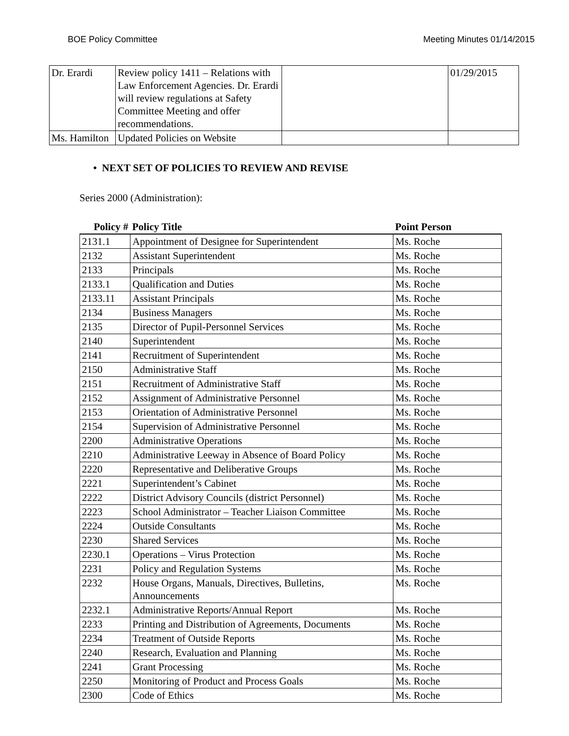BOE Policy Committee Meeting Minutes 01/14/2015
| Dr. Erardi | Review policy 1411 – Relations with Law Enforcement Agencies. Dr. Erardi will review regulations at Safety Committee Meeting and offer recommendations. | | 01/29/2015 |
| Ms. Hamilton | Updated Policies on Website | | |
• NEXT SET OF POLICIES TO REVIEW AND REVISE
Series 2000 (Administration):
| Policy # | Policy Title | Point Person |
| --- | --- | --- |
| 2131.1 | Appointment of Designee for Superintendent | Ms. Roche |
| 2132 | Assistant Superintendent | Ms. Roche |
| 2133 | Principals | Ms. Roche |
| 2133.1 | Qualification and Duties | Ms. Roche |
| 2133.11 | Assistant Principals | Ms. Roche |
| 2134 | Business Managers | Ms. Roche |
| 2135 | Director of Pupil-Personnel Services | Ms. Roche |
| 2140 | Superintendent | Ms. Roche |
| 2141 | Recruitment of Superintendent | Ms. Roche |
| 2150 | Administrative Staff | Ms. Roche |
| 2151 | Recruitment of Administrative Staff | Ms. Roche |
| 2152 | Assignment of Administrative Personnel | Ms. Roche |
| 2153 | Orientation of Administrative Personnel | Ms. Roche |
| 2154 | Supervision of Administrative Personnel | Ms. Roche |
| 2200 | Administrative Operations | Ms. Roche |
| 2210 | Administrative Leeway in Absence of Board Policy | Ms. Roche |
| 2220 | Representative and Deliberative Groups | Ms. Roche |
| 2221 | Superintendent’s Cabinet | Ms. Roche |
| 2222 | District Advisory Councils (district Personnel) | Ms. Roche |
| 2223 | School Administrator – Teacher Liaison Committee | Ms. Roche |
| 2224 | Outside Consultants | Ms. Roche |
| 2230 | Shared Services | Ms. Roche |
| 2230.1 | Operations – Virus Protection | Ms. Roche |
| 2231 | Policy and Regulation Systems | Ms. Roche |
| 2232 | House Organs, Manuals, Directives, Bulletins, Announcements | Ms. Roche |
| 2232.1 | Administrative Reports/Annual Report | Ms. Roche |
| 2233 | Printing and Distribution of Agreements, Documents | Ms. Roche |
| 2234 | Treatment of Outside Reports | Ms. Roche |
| 2240 | Research, Evaluation and Planning | Ms. Roche |
| 2241 | Grant Processing | Ms. Roche |
| 2250 | Monitoring of Product and Process Goals | Ms. Roche |
| 2300 | Code of Ethics | Ms. Roche |